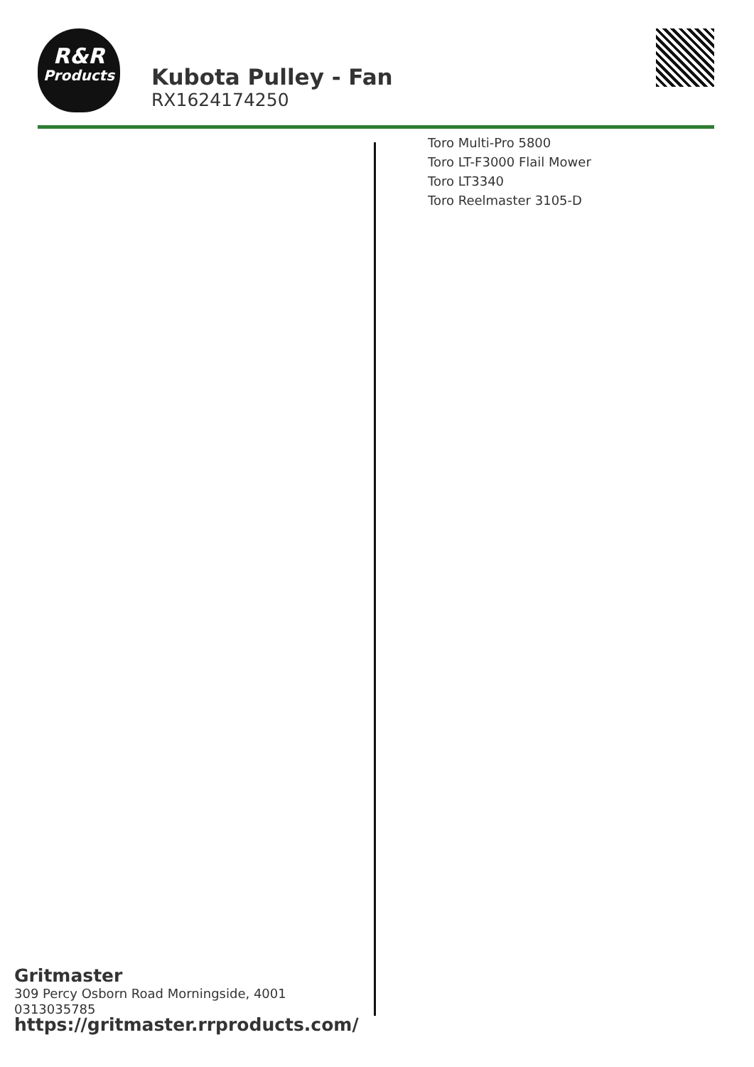R&R
Products
Kubota Pulley - Fan
RX1624174250
Toro Multi-Pro 5800
Toro LT-F3000 Flail Mower
Toro LT3340
Toro Reelmaster 3105-D
Gritmaster
309 Percy Osborn Road Morningside, 4001
0313035785
https://gritmaster.rrproducts.com/